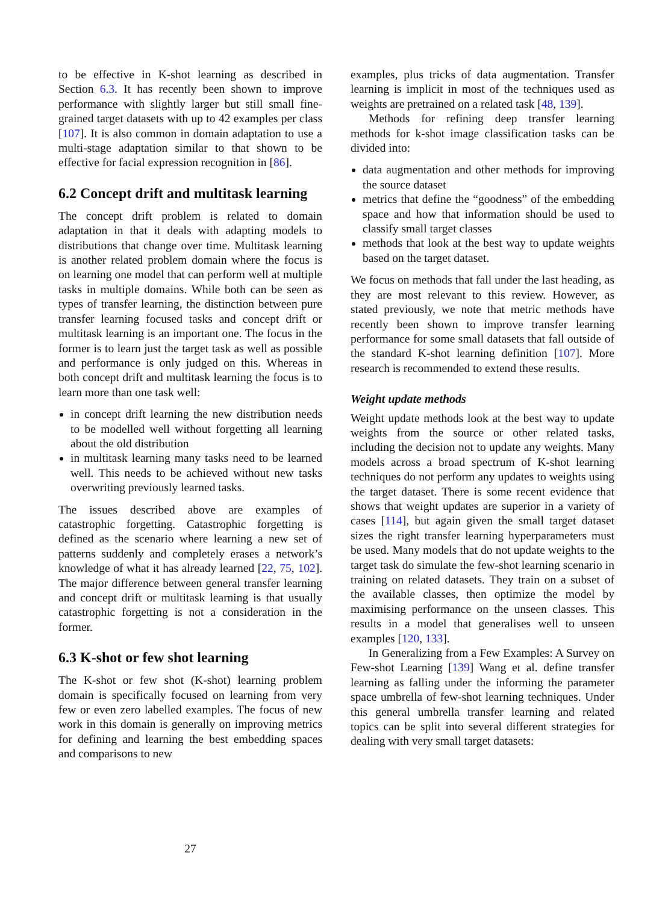to be effective in K-shot learning as described in Section 6.3. It has recently been shown to improve performance with slightly larger but still small fine-grained target datasets with up to 42 examples per class [107]. It is also common in domain adaptation to use a multi-stage adaptation similar to that shown to be effective for facial expression recognition in [86].
6.2 Concept drift and multitask learning
The concept drift problem is related to domain adaptation in that it deals with adapting models to distributions that change over time. Multitask learning is another related problem domain where the focus is on learning one model that can perform well at multiple tasks in multiple domains. While both can be seen as types of transfer learning, the distinction between pure transfer learning focused tasks and concept drift or multitask learning is an important one. The focus in the former is to learn just the target task as well as possible and performance is only judged on this. Whereas in both concept drift and multitask learning the focus is to learn more than one task well:
in concept drift learning the new distribution needs to be modelled well without forgetting all learning about the old distribution
in multitask learning many tasks need to be learned well. This needs to be achieved without new tasks overwriting previously learned tasks.
The issues described above are examples of catastrophic forgetting. Catastrophic forgetting is defined as the scenario where learning a new set of patterns suddenly and completely erases a network’s knowledge of what it has already learned [22, 75, 102]. The major difference between general transfer learning and concept drift or multitask learning is that usually catastrophic forgetting is not a consideration in the former.
6.3 K-shot or few shot learning
The K-shot or few shot (K-shot) learning problem domain is specifically focused on learning from very few or even zero labelled examples. The focus of new work in this domain is generally on improving metrics for defining and learning the best embedding spaces and comparisons to new
examples, plus tricks of data augmentation. Transfer learning is implicit in most of the techniques used as weights are pretrained on a related task [48, 139].
Methods for refining deep transfer learning methods for k-shot image classification tasks can be divided into:
data augmentation and other methods for improving the source dataset
metrics that define the “goodness” of the embedding space and how that information should be used to classify small target classes
methods that look at the best way to update weights based on the target dataset.
We focus on methods that fall under the last heading, as they are most relevant to this review. However, as stated previously, we note that metric methods have recently been shown to improve transfer learning performance for some small datasets that fall outside of the standard K-shot learning definition [107]. More research is recommended to extend these results.
Weight update methods
Weight update methods look at the best way to update weights from the source or other related tasks, including the decision not to update any weights. Many models across a broad spectrum of K-shot learning techniques do not perform any updates to weights using the target dataset. There is some recent evidence that shows that weight updates are superior in a variety of cases [114], but again given the small target dataset sizes the right transfer learning hyperparameters must be used. Many models that do not update weights to the target task do simulate the few-shot learning scenario in training on related datasets. They train on a subset of the available classes, then optimize the model by maximising performance on the unseen classes. This results in a model that generalises well to unseen examples [120, 133].
In Generalizing from a Few Examples: A Survey on Few-shot Learning [139] Wang et al. define transfer learning as falling under the informing the parameter space umbrella of few-shot learning techniques. Under this general umbrella transfer learning and related topics can be split into several different strategies for dealing with very small target datasets:
27